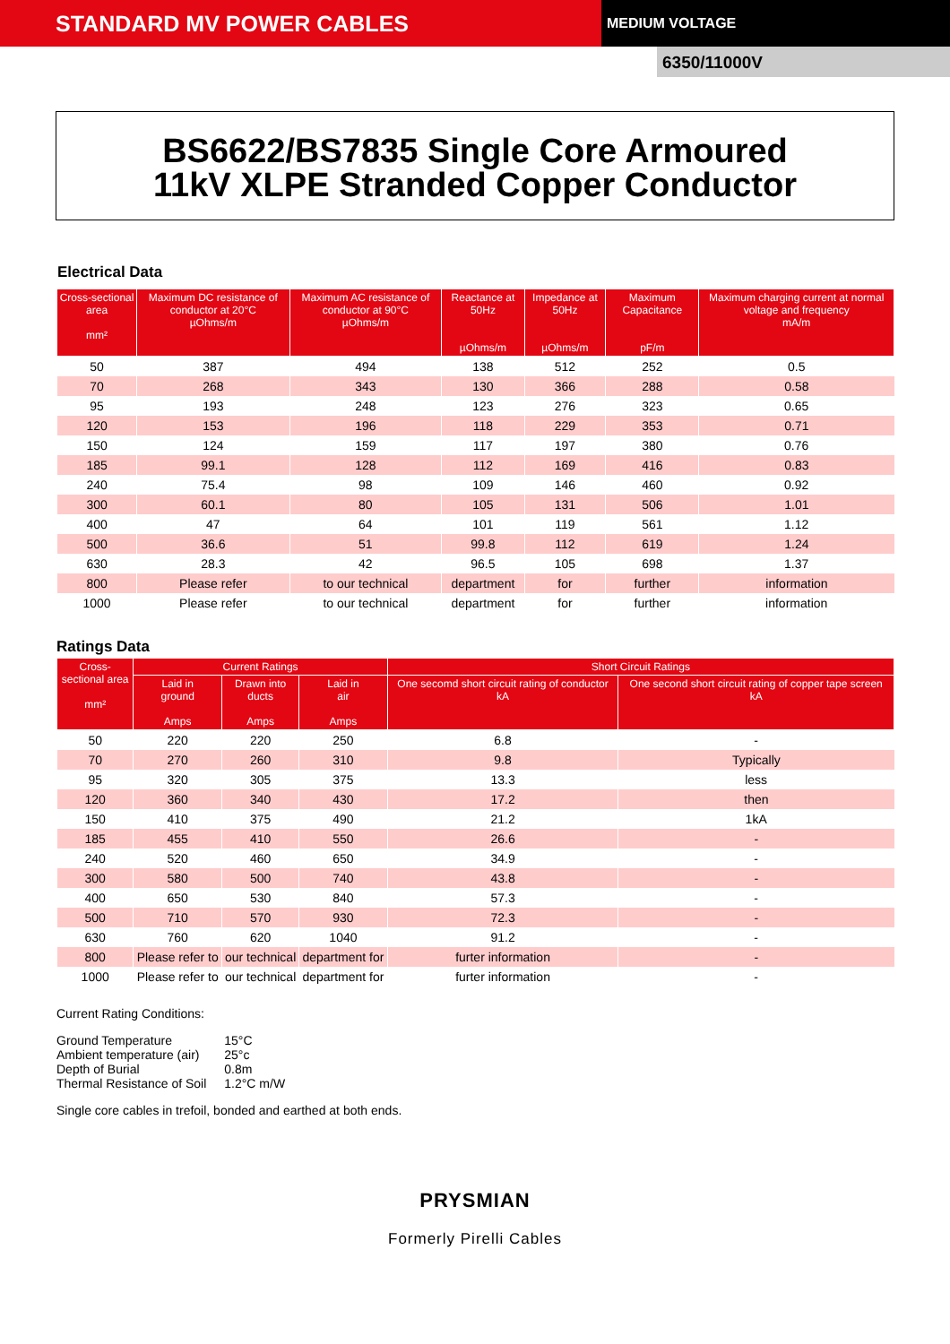STANDARD MV POWER CABLES
MEDIUM VOLTAGE
6350/11000V
BS6622/BS7835 Single Core Armoured
11kV XLPE Stranded Copper Conductor
Electrical Data
| Cross-sectional area mm² | Maximum DC resistance of conductor at 20°C µOhms/m | Maximum AC resistance of conductor at 90°C µOhms/m | Reactance at 50Hz µOhms/m | Impedance at 50Hz µOhms/m | Maximum Capacitance pF/m | Maximum charging current at normal voltage and frequency mA/m |
| --- | --- | --- | --- | --- | --- | --- |
| 50 | 387 | 494 | 138 | 512 | 252 | 0.5 |
| 70 | 268 | 343 | 130 | 366 | 288 | 0.58 |
| 95 | 193 | 248 | 123 | 276 | 323 | 0.65 |
| 120 | 153 | 196 | 118 | 229 | 353 | 0.71 |
| 150 | 124 | 159 | 117 | 197 | 380 | 0.76 |
| 185 | 99.1 | 128 | 112 | 169 | 416 | 0.83 |
| 240 | 75.4 | 98 | 109 | 146 | 460 | 0.92 |
| 300 | 60.1 | 80 | 105 | 131 | 506 | 1.01 |
| 400 | 47 | 64 | 101 | 119 | 561 | 1.12 |
| 500 | 36.6 | 51 | 99.8 | 112 | 619 | 1.24 |
| 630 | 28.3 | 42 | 96.5 | 105 | 698 | 1.37 |
| 800 | Please refer | to our technical | department | for | further | information |
| 1000 | Please refer | to our technical | department | for | further | information |
Ratings Data
| Cross- sectional area mm² | Current Ratings | | | Short Circuit Ratings | |
| --- | --- | --- | --- | --- | --- |
| | Laid in ground Amps | Drawn into ducts Amps | Laid in air Amps | One secomd short circuit rating of conductor kA | One second short circuit rating of copper tape screen kA |
| 50 | 220 | 220 | 250 | 6.8 | - |
| 70 | 270 | 260 | 310 | 9.8 | Typically |
| 95 | 320 | 305 | 375 | 13.3 | less |
| 120 | 360 | 340 | 430 | 17.2 | then |
| 150 | 410 | 375 | 490 | 21.2 | 1kA |
| 185 | 455 | 410 | 550 | 26.6 | - |
| 240 | 520 | 460 | 650 | 34.9 | - |
| 300 | 580 | 500 | 740 | 43.8 | - |
| 400 | 650 | 530 | 840 | 57.3 | - |
| 500 | 710 | 570 | 930 | 72.3 | - |
| 630 | 760 | 620 | 1040 | 91.2 | - |
| 800 | Please refer to | our technical | department for | furter information | - |
| 1000 | Please refer to | our technical | department for | furter information | - |
Current Rating Conditions:
| Ground Temperature | 15°C |
| Ambient temperature (air) | 25°c |
| Depth of Burial | 0.8m |
| Thermal Resistance of Soil | 1.2°C m/W |
Single core cables in trefoil, bonded and earthed at both ends.
PRYSMIAN
Formerly Pirelli Cables